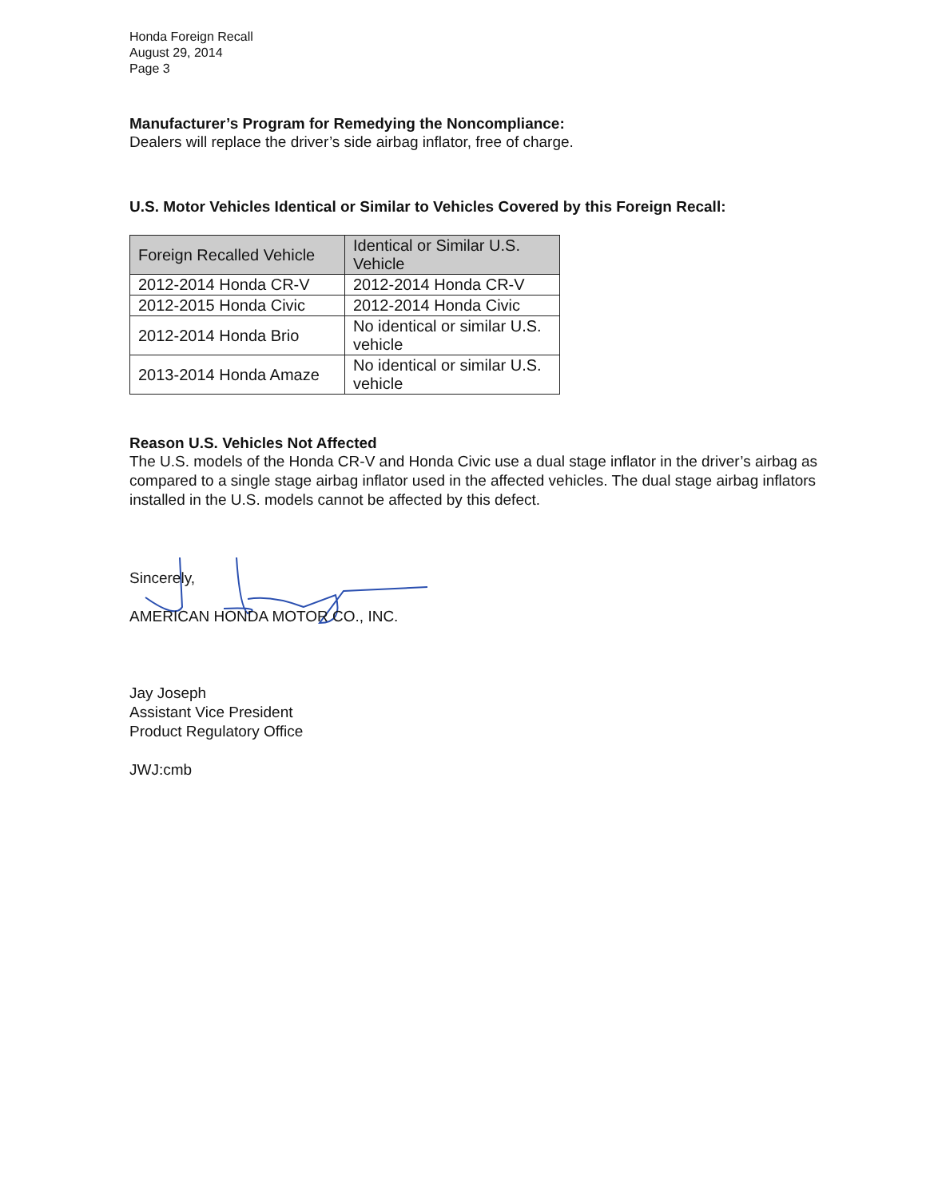Honda Foreign Recall
August 29, 2014
Page 3
Manufacturer’s Program for Remedying the Noncompliance:
Dealers will replace the driver’s side airbag inflator, free of charge.
U.S. Motor Vehicles Identical or Similar to Vehicles Covered by this Foreign Recall:
| Foreign Recalled Vehicle | Identical or Similar U.S. Vehicle |
| --- | --- |
| 2012-2014 Honda CR-V | 2012-2014 Honda CR-V |
| 2012-2015 Honda Civic | 2012-2014 Honda Civic |
| 2012-2014 Honda Brio | No identical or similar U.S. vehicle |
| 2013-2014 Honda Amaze | No identical or similar U.S. vehicle |
Reason U.S. Vehicles Not Affected
The U.S. models of the Honda CR-V and Honda Civic use a dual stage inflator in the driver’s airbag as compared to a single stage airbag inflator used in the affected vehicles. The dual stage airbag inflators installed in the U.S. models cannot be affected by this defect.
Sincerely,
AMERICAN HONDA MOTOR CO., INC.
Jay Joseph
Assistant Vice President
Product Regulatory Office
JWJ:cmb